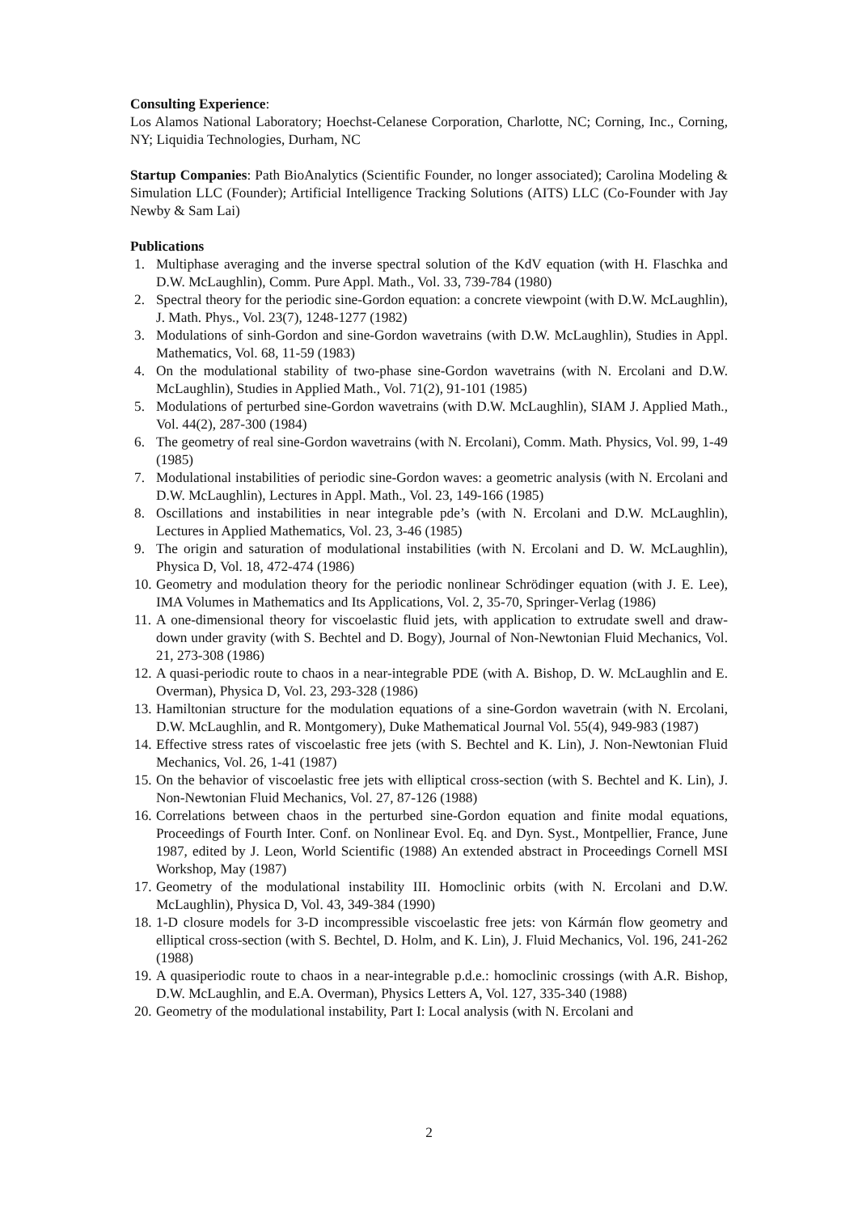Consulting Experience:
Los Alamos National Laboratory; Hoechst-Celanese Corporation, Charlotte, NC; Corning, Inc., Corning, NY; Liquidia Technologies, Durham, NC
Startup Companies: Path BioAnalytics (Scientific Founder, no longer associated); Carolina Modeling & Simulation LLC (Founder); Artificial Intelligence Tracking Solutions (AITS) LLC (Co-Founder with Jay Newby & Sam Lai)
Publications
1. Multiphase averaging and the inverse spectral solution of the KdV equation (with H. Flaschka and D.W. McLaughlin), Comm. Pure Appl. Math., Vol. 33, 739-784 (1980)
2. Spectral theory for the periodic sine-Gordon equation: a concrete viewpoint (with D.W. McLaughlin), J. Math. Phys., Vol. 23(7), 1248-1277 (1982)
3. Modulations of sinh-Gordon and sine-Gordon wavetrains (with D.W. McLaughlin), Studies in Appl. Mathematics, Vol. 68, 11-59 (1983)
4. On the modulational stability of two-phase sine-Gordon wavetrains (with N. Ercolani and D.W. McLaughlin), Studies in Applied Math., Vol. 71(2), 91-101 (1985)
5. Modulations of perturbed sine-Gordon wavetrains (with D.W. McLaughlin), SIAM J. Applied Math., Vol. 44(2), 287-300 (1984)
6. The geometry of real sine-Gordon wavetrains (with N. Ercolani), Comm. Math. Physics, Vol. 99, 1-49 (1985)
7. Modulational instabilities of periodic sine-Gordon waves: a geometric analysis (with N. Ercolani and D.W. McLaughlin), Lectures in Appl. Math., Vol. 23, 149-166 (1985)
8. Oscillations and instabilities in near integrable pde’s (with N. Ercolani and D.W. McLaughlin), Lectures in Applied Mathematics, Vol. 23, 3-46 (1985)
9. The origin and saturation of modulational instabilities (with N. Ercolani and D. W. McLaughlin), Physica D, Vol. 18, 472-474 (1986)
10. Geometry and modulation theory for the periodic nonlinear Schrödinger equation (with J. E. Lee), IMA Volumes in Mathematics and Its Applications, Vol. 2, 35-70, Springer-Verlag (1986)
11. A one-dimensional theory for viscoelastic fluid jets, with application to extrudate swell and draw-down under gravity (with S. Bechtel and D. Bogy), Journal of Non-Newtonian Fluid Mechanics, Vol. 21, 273-308 (1986)
12. A quasi-periodic route to chaos in a near-integrable PDE (with A. Bishop, D. W. McLaughlin and E. Overman), Physica D, Vol. 23, 293-328 (1986)
13. Hamiltonian structure for the modulation equations of a sine-Gordon wavetrain (with N. Ercolani, D.W. McLaughlin, and R. Montgomery), Duke Mathematical Journal Vol. 55(4), 949-983 (1987)
14. Effective stress rates of viscoelastic free jets (with S. Bechtel and K. Lin), J. Non-Newtonian Fluid Mechanics, Vol. 26, 1-41 (1987)
15. On the behavior of viscoelastic free jets with elliptical cross-section (with S. Bechtel and K. Lin), J. Non-Newtonian Fluid Mechanics, Vol. 27, 87-126 (1988)
16. Correlations between chaos in the perturbed sine-Gordon equation and finite modal equations, Proceedings of Fourth Inter. Conf. on Nonlinear Evol. Eq. and Dyn. Syst., Montpellier, France, June 1987, edited by J. Leon, World Scientific (1988) An extended abstract in Proceedings Cornell MSI Workshop, May (1987)
17. Geometry of the modulational instability III. Homoclinic orbits (with N. Ercolani and D.W. McLaughlin), Physica D, Vol. 43, 349-384 (1990)
18. 1-D closure models for 3-D incompressible viscoelastic free jets: von Kármán flow geometry and elliptical cross-section (with S. Bechtel, D. Holm, and K. Lin), J. Fluid Mechanics, Vol. 196, 241-262 (1988)
19. A quasiperiodic route to chaos in a near-integrable p.d.e.: homoclinic crossings (with A.R. Bishop, D.W. McLaughlin, and E.A. Overman), Physics Letters A, Vol. 127, 335-340 (1988)
20. Geometry of the modulational instability, Part I: Local analysis (with N. Ercolani and
2